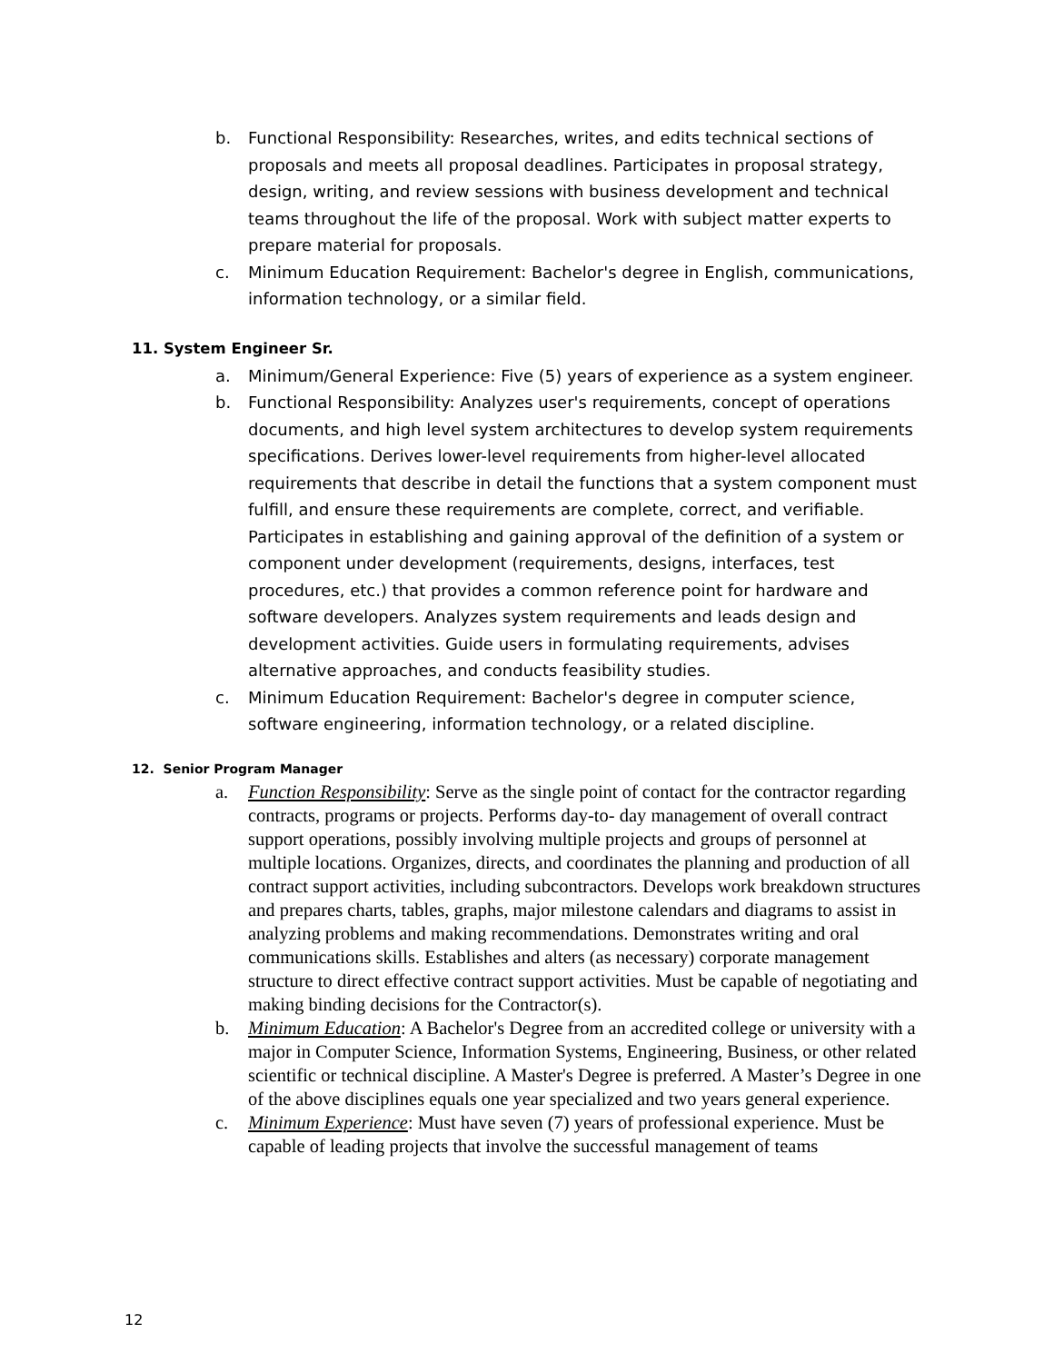b. Functional Responsibility: Researches, writes, and edits technical sections of proposals and meets all proposal deadlines. Participates in proposal strategy, design, writing, and review sessions with business development and technical teams throughout the life of the proposal. Work with subject matter experts to prepare material for proposals.
c. Minimum Education Requirement: Bachelor's degree in English, communications, information technology, or a similar field.
11. System Engineer Sr.
a. Minimum/General Experience: Five (5) years of experience as a system engineer.
b. Functional Responsibility: Analyzes user's requirements, concept of operations documents, and high level system architectures to develop system requirements specifications. Derives lower-level requirements from higher-level allocated requirements that describe in detail the functions that a system component must fulfill, and ensure these requirements are complete, correct, and verifiable. Participates in establishing and gaining approval of the definition of a system or component under development (requirements, designs, interfaces, test procedures, etc.) that provides a common reference point for hardware and software developers. Analyzes system requirements and leads design and development activities. Guide users in formulating requirements, advises alternative approaches, and conducts feasibility studies.
c. Minimum Education Requirement: Bachelor's degree in computer science, software engineering, information technology, or a related discipline.
12. Senior Program Manager
a. Function Responsibility: Serve as the single point of contact for the contractor regarding contracts, programs or projects. Performs day-to- day management of overall contract support operations, possibly involving multiple projects and groups of personnel at multiple locations. Organizes, directs, and coordinates the planning and production of all contract support activities, including subcontractors. Develops work breakdown structures and prepares charts, tables, graphs, major milestone calendars and diagrams to assist in analyzing problems and making recommendations. Demonstrates writing and oral communications skills. Establishes and alters (as necessary) corporate management structure to direct effective contract support activities. Must be capable of negotiating and making binding decisions for the Contractor(s).
b. Minimum Education: A Bachelor's Degree from an accredited college or university with a major in Computer Science, Information Systems, Engineering, Business, or other related scientific or technical discipline. A Master's Degree is preferred. A Master’s Degree in one of the above disciplines equals one year specialized and two years general experience.
c. Minimum Experience: Must have seven (7) years of professional experience. Must be capable of leading projects that involve the successful management of teams
12